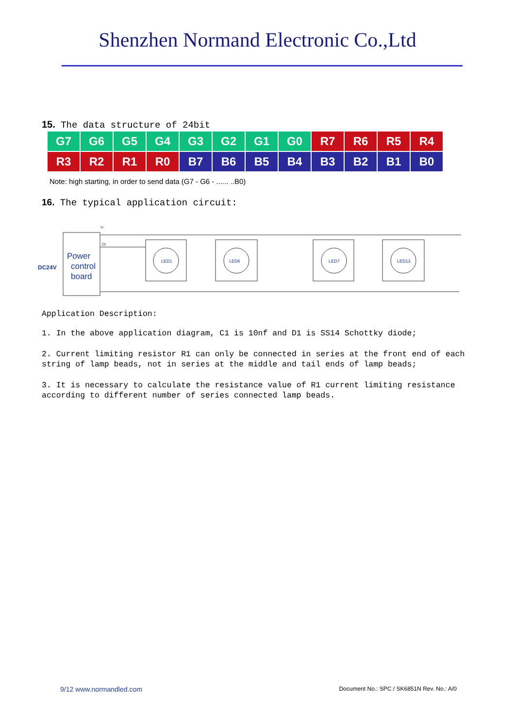Shenzhen Normand Electronic Co.,Ltd
15. The data structure of 24bit
| G7 | G6 | G5 | G4 | G3 | G2 | G1 | G0 | R7 | R6 | R5 | R4 |
| R3 | R2 | R1 | R0 | B7 | B6 | B5 | B4 | B3 | B2 | B1 | B0 |
Note: high starting, in order to send data (G7 - G6 - ...... ..B0)
16. The typical application circuit:
Power
control
board
DC24V
V-
DI
LED1
LED6
LED7
LED13
Application Description:
1. In the above application diagram, C1 is 10nf and D1 is SS14 Schottky diode;
2. Current limiting resistor R1 can only be connected in series at the front end of each string of lamp beads, not in series at the middle and tail ends of lamp beads;
3. It is necessary to calculate the resistance value of R1 current limiting resistance according to different number of series connected lamp beads.
9/12 www.normandled.com Document No.: SPC / SK6851N Rev. No.: A/0